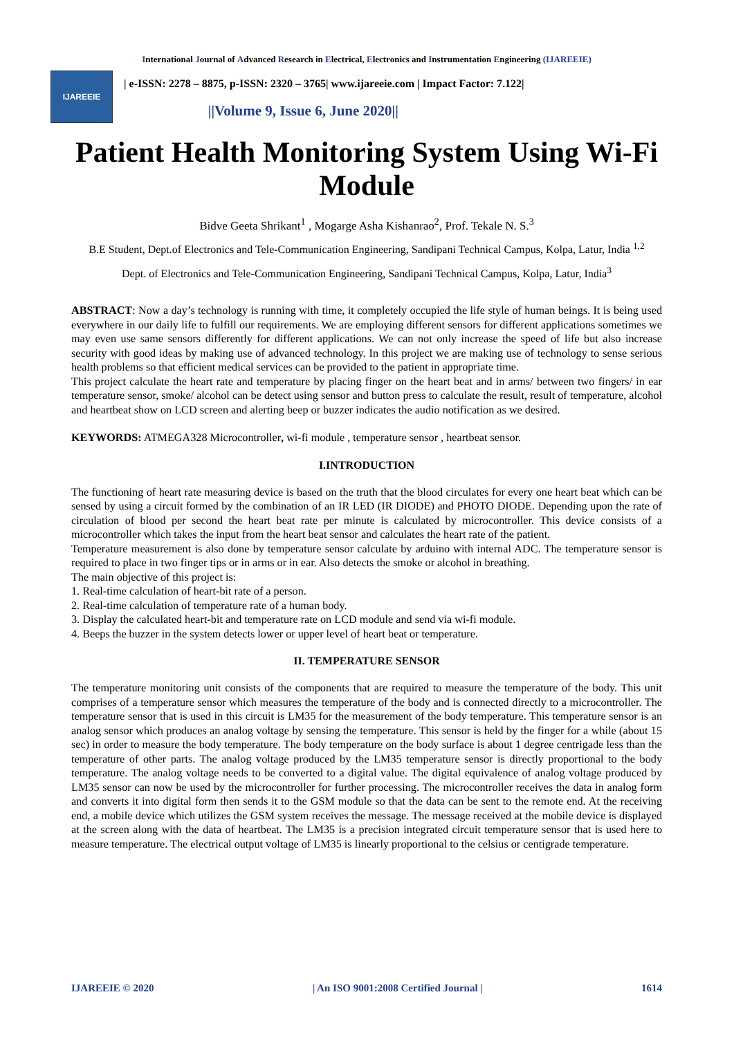International Journal of Advanced Research in Electrical, Electronics and Instrumentation Engineering (IJAREEIE)
IJAREEIE
| e-ISSN: 2278 – 8875, p-ISSN: 2320 – 3765| www.ijareeie.com | Impact Factor: 7.122|
||Volume 9, Issue 6, June 2020||
Patient Health Monitoring System Using Wi-Fi Module
Bidve Geeta Shrikant<sup>1</sup> , Mogarge Asha Kishanrao<sup>2</sup>, Prof. Tekale N. S.<sup>3</sup>
B.E Student, Dept.of Electronics and Tele-Communication Engineering, Sandipani Technical Campus, Kolpa, Latur, India <sup>1,2</sup>
Dept. of Electronics and Tele-Communication Engineering, Sandipani Technical Campus, Kolpa, Latur, India<sup>3</sup>
ABSTRACT: Now a day’s technology is running with time, it completely occupied the life style of human beings. It is being used everywhere in our daily life to fulfill our requirements. We are employing different sensors for different applications sometimes we may even use same sensors differently for different applications. We can not only increase the speed of life but also increase security with good ideas by making use of advanced technology. In this project we are making use of technology to sense serious health problems so that efficient medical services can be provided to the patient in appropriate time.
This project calculate the heart rate and temperature by placing finger on the heart beat and in arms/ between two fingers/ in ear temperature sensor, smoke/ alcohol can be detect using sensor and button press to calculate the result, result of temperature, alcohol and heartbeat show on LCD screen and alerting beep or buzzer indicates the audio notification as we desired.
KEYWORDS: ATMEGA328 Microcontroller, wi-fi module , temperature sensor , heartbeat sensor.
I.INTRODUCTION
The functioning of heart rate measuring device is based on the truth that the blood circulates for every one heart beat which can be sensed by using a circuit formed by the combination of an IR LED (IR DIODE) and PHOTO DIODE. Depending upon the rate of circulation of blood per second the heart beat rate per minute is calculated by microcontroller. This device consists of a microcontroller which takes the input from the heart beat sensor and calculates the heart rate of the patient.
Temperature measurement is also done by temperature sensor calculate by arduino with internal ADC. The temperature sensor is required to place in two finger tips or in arms or in ear. Also detects the smoke or alcohol in breathing.
The main objective of this project is:
1. Real-time calculation of heart-bit rate of a person.
2. Real-time calculation of temperature rate of a human body.
3. Display the calculated heart-bit and temperature rate on LCD module and send via wi-fi module.
4. Beeps the buzzer in the system detects lower or upper level of heart beat or temperature.
II. TEMPERATURE SENSOR
The temperature monitoring unit consists of the components that are required to measure the temperature of the body. This unit comprises of a temperature sensor which measures the temperature of the body and is connected directly to a microcontroller. The temperature sensor that is used in this circuit is LM35 for the measurement of the body temperature. This temperature sensor is an analog sensor which produces an analog voltage by sensing the temperature. This sensor is held by the finger for a while (about 15 sec) in order to measure the body temperature. The body temperature on the body surface is about 1 degree centrigade less than the temperature of other parts. The analog voltage produced by the LM35 temperature sensor is directly proportional to the body temperature. The analog voltage needs to be converted to a digital value. The digital equivalence of analog voltage produced by LM35 sensor can now be used by the microcontroller for further processing. The microcontroller receives the data in analog form and converts it into digital form then sends it to the GSM module so that the data can be sent to the remote end. At the receiving end, a mobile device which utilizes the GSM system receives the message. The message received at the mobile device is displayed at the screen along with the data of heartbeat. The LM35 is a precision integrated circuit temperature sensor that is used here to measure temperature. The electrical output voltage of LM35 is linearly proportional to the celsius or centigrade temperature.
IJAREEIE © 2020 | An ISO 9001:2008 Certified Journal | 1614